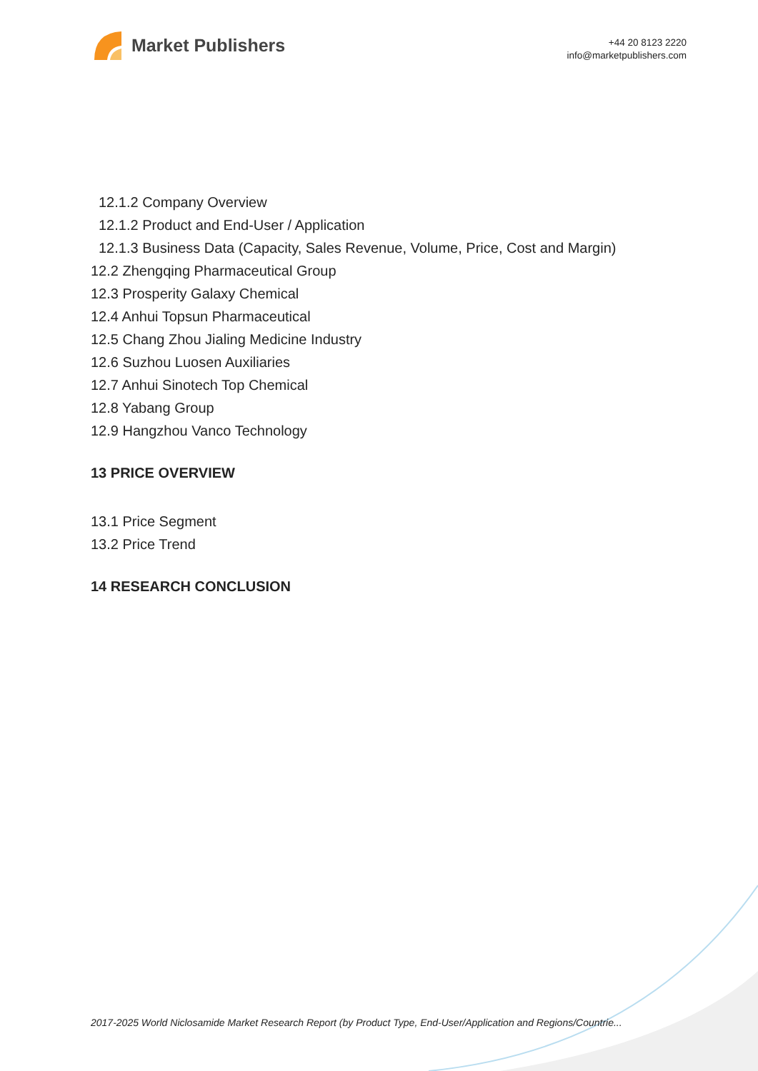Market Publishers
+44 20 8123 2220
info@marketpublishers.com
12.1.2 Company Overview
12.1.2 Product and End-User / Application
12.1.3 Business Data (Capacity, Sales Revenue, Volume, Price, Cost and Margin)
12.2 Zhengqing Pharmaceutical Group
12.3 Prosperity Galaxy Chemical
12.4 Anhui Topsun Pharmaceutical
12.5 Chang Zhou Jialing Medicine Industry
12.6 Suzhou Luosen Auxiliaries
12.7 Anhui Sinotech Top Chemical
12.8 Yabang Group
12.9 Hangzhou Vanco Technology
13 PRICE OVERVIEW
13.1 Price Segment
13.2 Price Trend
14 RESEARCH CONCLUSION
2017-2025 World Niclosamide Market Research Report (by Product Type, End-User/Application and Regions/Countrie...